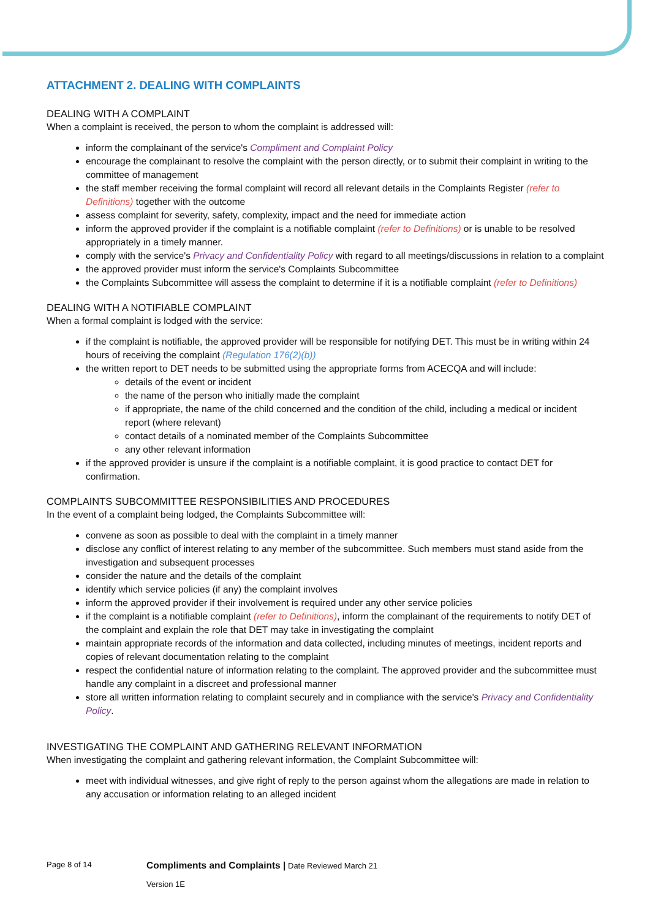ATTACHMENT 2. DEALING WITH COMPLAINTS
DEALING WITH A COMPLAINT
When a complaint is received, the person to whom the complaint is addressed will:
inform the complainant of the service's Compliment and Complaint Policy
encourage the complainant to resolve the complaint with the person directly, or to submit their complaint in writing to the committee of management
the staff member receiving the formal complaint will record all relevant details in the Complaints Register (refer to Definitions) together with the outcome
assess complaint for severity, safety, complexity, impact and the need for immediate action
inform the approved provider if the complaint is a notifiable complaint (refer to Definitions) or is unable to be resolved appropriately in a timely manner.
comply with the service's Privacy and Confidentiality Policy with regard to all meetings/discussions in relation to a complaint
the approved provider must inform the service's Complaints Subcommittee
the Complaints Subcommittee will assess the complaint to determine if it is a notifiable complaint (refer to Definitions)
DEALING WITH A NOTIFIABLE COMPLAINT
When a formal complaint is lodged with the service:
if the complaint is notifiable, the approved provider will be responsible for notifying DET. This must be in writing within 24 hours of receiving the complaint (Regulation 176(2)(b))
the written report to DET needs to be submitted using the appropriate forms from ACECQA and will include:
details of the event or incident
the name of the person who initially made the complaint
if appropriate, the name of the child concerned and the condition of the child, including a medical or incident report (where relevant)
contact details of a nominated member of the Complaints Subcommittee
any other relevant information
if the approved provider is unsure if the complaint is a notifiable complaint, it is good practice to contact DET for confirmation.
COMPLAINTS SUBCOMMITTEE RESPONSIBILITIES AND PROCEDURES
In the event of a complaint being lodged, the Complaints Subcommittee will:
convene as soon as possible to deal with the complaint in a timely manner
disclose any conflict of interest relating to any member of the subcommittee. Such members must stand aside from the investigation and subsequent processes
consider the nature and the details of the complaint
identify which service policies (if any) the complaint involves
inform the approved provider if their involvement is required under any other service policies
if the complaint is a notifiable complaint (refer to Definitions), inform the complainant of the requirements to notify DET of the complaint and explain the role that DET may take in investigating the complaint
maintain appropriate records of the information and data collected, including minutes of meetings, incident reports and copies of relevant documentation relating to the complaint
respect the confidential nature of information relating to the complaint. The approved provider and the subcommittee must handle any complaint in a discreet and professional manner
store all written information relating to complaint securely and in compliance with the service's Privacy and Confidentiality Policy.
INVESTIGATING THE COMPLAINT AND GATHERING RELEVANT INFORMATION
When investigating the complaint and gathering relevant information, the Complaint Subcommittee will:
meet with individual witnesses, and give right of reply to the person against whom the allegations are made in relation to any accusation or information relating to an alleged incident
Page 8 of 14 Compliments and Complaints | Date Reviewed March 21
Version 1E